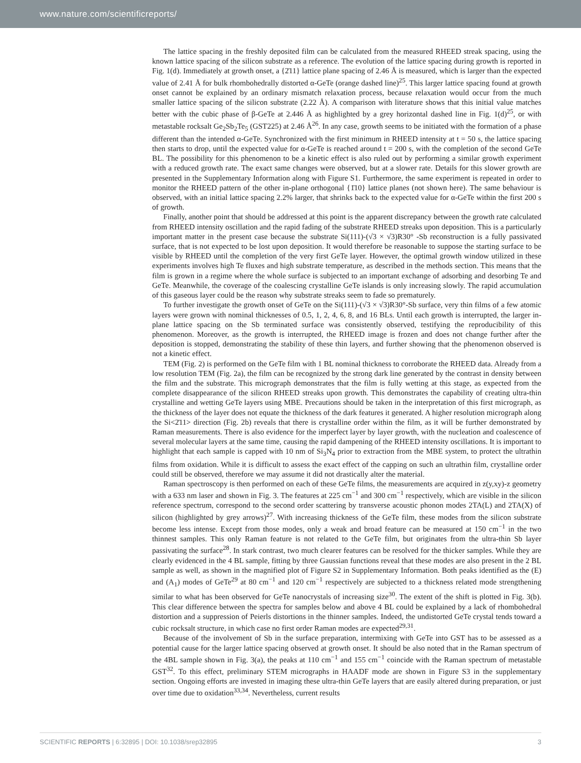www.nature.com/scientificreports/
The lattice spacing in the freshly deposited film can be calculated from the measured RHEED streak spacing, using the known lattice spacing of the silicon substrate as a reference. The evolution of the lattice spacing during growth is reported in Fig. 1(d). Immediately at growth onset, a {2̄11} lattice plane spacing of 2.46 Å is measured, which is larger than the expected value of 2.41 Å for bulk rhombohedrally distorted α-GeTe (orange dashed line)<sup>25</sup>. This larger lattice spacing found at growth onset cannot be explained by an ordinary mismatch relaxation process, because relaxation would occur from the much smaller lattice spacing of the silicon substrate (2.22 Å). A comparison with literature shows that this initial value matches better with the cubic phase of β-GeTe at 2.446 Å as highlighted by a grey horizontal dashed line in Fig. 1(d)<sup>25</sup>, or with metastable rocksalt Ge<sub>2</sub>Sb<sub>2</sub>Te<sub>5</sub> (GST225) at 2.46 Å<sup>26</sup>. In any case, growth seems to be initiated with the formation of a phase different than the intended α-GeTe. Synchronized with the first minimum in RHEED intensity at t = 50 s, the lattice spacing then starts to drop, until the expected value for α-GeTe is reached around t = 200 s, with the completion of the second GeTe BL. The possibility for this phenomenon to be a kinetic effect is also ruled out by performing a similar growth experiment with a reduced growth rate. The exact same changes were observed, but at a slower rate. Details for this slower growth are presented in the Supplementary Information along with Figure S1. Furthermore, the same experiment is repeated in order to monitor the RHEED pattern of the other in-plane orthogonal {1̄10} lattice planes (not shown here). The same behaviour is observed, with an initial lattice spacing 2.2% larger, that shrinks back to the expected value for α-GeTe within the first 200 s of growth.
Finally, another point that should be addressed at this point is the apparent discrepancy between the growth rate calculated from RHEED intensity oscillation and the rapid fading of the substrate RHEED streaks upon deposition. This is a particularly important matter in the present case because the substrate Si(111)-(√3 × √3)R30° -Sb reconstruction is a fully passivated surface, that is not expected to be lost upon deposition. It would therefore be reasonable to suppose the starting surface to be visible by RHEED until the completion of the very first GeTe layer. However, the optimal growth window utilized in these experiments involves high Te fluxes and high substrate temperature, as described in the methods section. This means that the film is grown in a regime where the whole surface is subjected to an important exchange of adsorbing and desorbing Te and GeTe. Meanwhile, the coverage of the coalescing crystalline GeTe islands is only increasing slowly. The rapid accumulation of this gaseous layer could be the reason why substrate streaks seem to fade so prematurely.
To further investigate the growth onset of GeTe on the Si(111)-(√3 × √3)R30°-Sb surface, very thin films of a few atomic layers were grown with nominal thicknesses of 0.5, 1, 2, 4, 6, 8, and 16 BLs. Until each growth is interrupted, the larger in-plane lattice spacing on the Sb terminated surface was consistently observed, testifying the reproducibility of this phenomenon. Moreover, as the growth is interrupted, the RHEED image is frozen and does not change further after the deposition is stopped, demonstrating the stability of these thin layers, and further showing that the phenomenon observed is not a kinetic effect.
TEM (Fig. 2) is performed on the GeTe film with 1 BL nominal thickness to corroborate the RHEED data. Already from a low resolution TEM (Fig. 2a), the film can be recognized by the strong dark line generated by the contrast in density between the film and the substrate. This micrograph demonstrates that the film is fully wetting at this stage, as expected from the complete disappearance of the silicon RHEED streaks upon growth. This demonstrates the capability of creating ultra-thin crystalline and wetting GeTe layers using MBE. Precautions should be taken in the interpretation of this first micrograph, as the thickness of the layer does not equate the thickness of the dark features it generated. A higher resolution micrograph along the Si<2̄11> direction (Fig. 2b) reveals that there is crystalline order within the film, as it will be further demonstrated by Raman measurements. There is also evidence for the imperfect layer by layer growth, with the nucleation and coalescence of several molecular layers at the same time, causing the rapid dampening of the RHEED intensity oscillations. It is important to highlight that each sample is capped with 10 nm of Si<sub>3</sub>N<sub>4</sub> prior to extraction from the MBE system, to protect the ultrathin films from oxidation. While it is difficult to assess the exact effect of the capping on such an ultrathin film, crystalline order could still be observed, therefore we may assume it did not drastically alter the material.
Raman spectroscopy is then performed on each of these GeTe films, the measurements are acquired in z(y,xy)-z geometry with a 633 nm laser and shown in Fig. 3. The features at 225 cm<sup>−1</sup> and 300 cm<sup>−1</sup> respectively, which are visible in the silicon reference spectrum, correspond to the second order scattering by transverse acoustic phonon modes 2TA(L) and 2TA(X) of silicon (highlighted by grey arrows)<sup>27</sup>. With increasing thickness of the GeTe film, these modes from the silicon substrate become less intense. Except from those modes, only a weak and broad feature can be measured at 150 cm<sup>−1</sup> in the two thinnest samples. This only Raman feature is not related to the GeTe film, but originates from the ultra-thin Sb layer passivating the surface<sup>28</sup>. In stark contrast, two much clearer features can be resolved for the thicker samples. While they are clearly evidenced in the 4 BL sample, fitting by three Gaussian functions reveal that these modes are also present in the 2 BL sample as well, as shown in the magnified plot of Figure S2 in Supplementary Information. Both peaks identified as the (E) and (A<sub>1</sub>) modes of GeTe<sup>29</sup> at 80 cm<sup>−1</sup> and 120 cm<sup>−1</sup> respectively are subjected to a thickness related mode strengthening similar to what has been observed for GeTe nanocrystals of increasing size<sup>30</sup>. The extent of the shift is plotted in Fig. 3(b). This clear difference between the spectra for samples below and above 4 BL could be explained by a lack of rhombohedral distortion and a suppression of Peierls distortions in the thinner samples. Indeed, the undistorted GeTe crystal tends toward a cubic rocksalt structure, in which case no first order Raman modes are expected<sup>29,31</sup>.
Because of the involvement of Sb in the surface preparation, intermixing with GeTe into GST has to be assessed as a potential cause for the larger lattice spacing observed at growth onset. It should be also noted that in the Raman spectrum of the 4BL sample shown in Fig. 3(a), the peaks at 110 cm<sup>−1</sup> and 155 cm<sup>−1</sup> coincide with the Raman spectrum of metastable GST<sup>32</sup>. To this effect, preliminary STEM micrographs in HAADF mode are shown in Figure S3 in the supplementary section. Ongoing efforts are invested in imaging these ultra-thin GeTe layers that are easily altered during preparation, or just over time due to oxidation<sup>33,34</sup>. Nevertheless, current results
SCIENTIFIC REPORTS | 6:32895 | DOI: 10.1038/srep32895 3